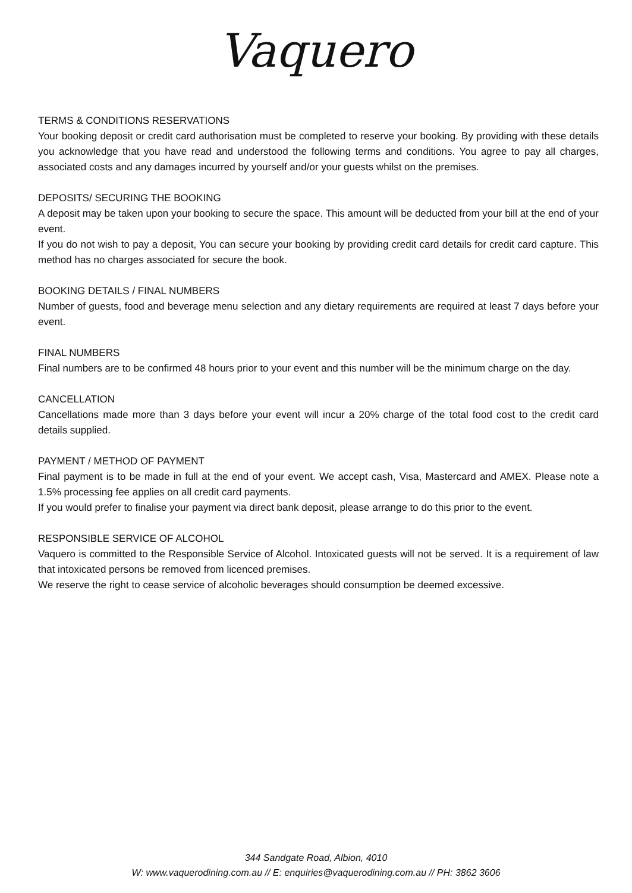Vaquero
TERMS & CONDITIONS RESERVATIONS
Your booking deposit or credit card authorisation must be completed to reserve your booking. By providing with these details you acknowledge that you have read and understood the following terms and conditions. You agree to pay all charges, associated costs and any damages incurred by yourself and/or your guests whilst on the premises.
DEPOSITS/ SECURING THE BOOKING
A deposit may be taken upon your booking to secure the space. This amount will be deducted from your bill at the end of your event.
If you do not wish to pay a deposit, You can secure your booking by providing credit card details for credit card capture. This method has no charges associated for secure the book.
BOOKING DETAILS / FINAL NUMBERS
Number of guests, food and beverage menu selection and any dietary requirements are required at least 7 days before your event.
FINAL NUMBERS
Final numbers are to be confirmed 48 hours prior to your event and this number will be the minimum charge on the day.
CANCELLATION
Cancellations made more than 3 days before your event will incur a 20% charge of the total food cost to the credit card details supplied.
PAYMENT / METHOD OF PAYMENT
Final payment is to be made in full at the end of your event. We accept cash, Visa, Mastercard and AMEX. Please note a 1.5% processing fee applies on all credit card payments.
If you would prefer to finalise your payment via direct bank deposit, please arrange to do this prior to the event.
RESPONSIBLE SERVICE OF ALCOHOL
Vaquero is committed to the Responsible Service of Alcohol. Intoxicated guests will not be served. It is a requirement of law that intoxicated persons be removed from licenced premises.
We reserve the right to cease service of alcoholic beverages should consumption be deemed excessive.
344 Sandgate Road, Albion, 4010
W: www.vaquerodining.com.au // E: enquiries@vaquerodining.com.au // PH: 3862 3606